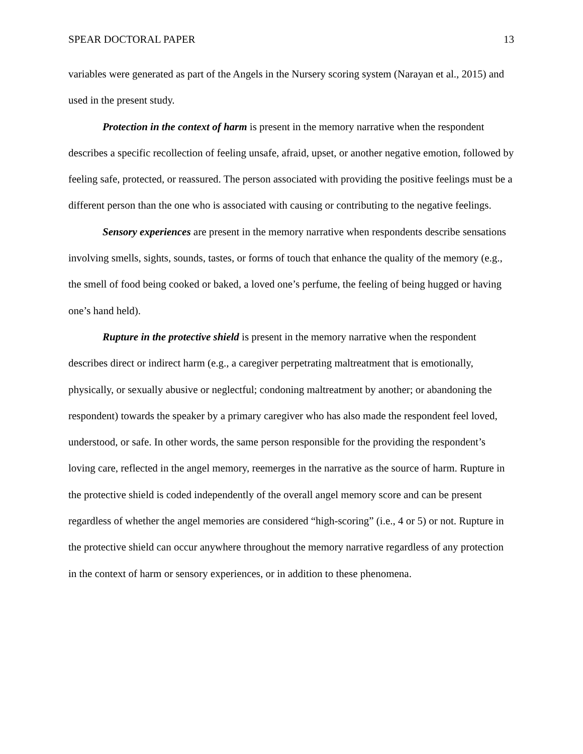SPEAR DOCTORAL PAPER 13
variables were generated as part of the Angels in the Nursery scoring system (Narayan et al., 2015) and used in the present study.
Protection in the context of harm is present in the memory narrative when the respondent describes a specific recollection of feeling unsafe, afraid, upset, or another negative emotion, followed by feeling safe, protected, or reassured. The person associated with providing the positive feelings must be a different person than the one who is associated with causing or contributing to the negative feelings.
Sensory experiences are present in the memory narrative when respondents describe sensations involving smells, sights, sounds, tastes, or forms of touch that enhance the quality of the memory (e.g., the smell of food being cooked or baked, a loved one’s perfume, the feeling of being hugged or having one’s hand held).
Rupture in the protective shield is present in the memory narrative when the respondent describes direct or indirect harm (e.g., a caregiver perpetrating maltreatment that is emotionally, physically, or sexually abusive or neglectful; condoning maltreatment by another; or abandoning the respondent) towards the speaker by a primary caregiver who has also made the respondent feel loved, understood, or safe. In other words, the same person responsible for the providing the respondent’s loving care, reflected in the angel memory, reemerges in the narrative as the source of harm. Rupture in the protective shield is coded independently of the overall angel memory score and can be present regardless of whether the angel memories are considered “high-scoring” (i.e., 4 or 5) or not. Rupture in the protective shield can occur anywhere throughout the memory narrative regardless of any protection in the context of harm or sensory experiences, or in addition to these phenomena.